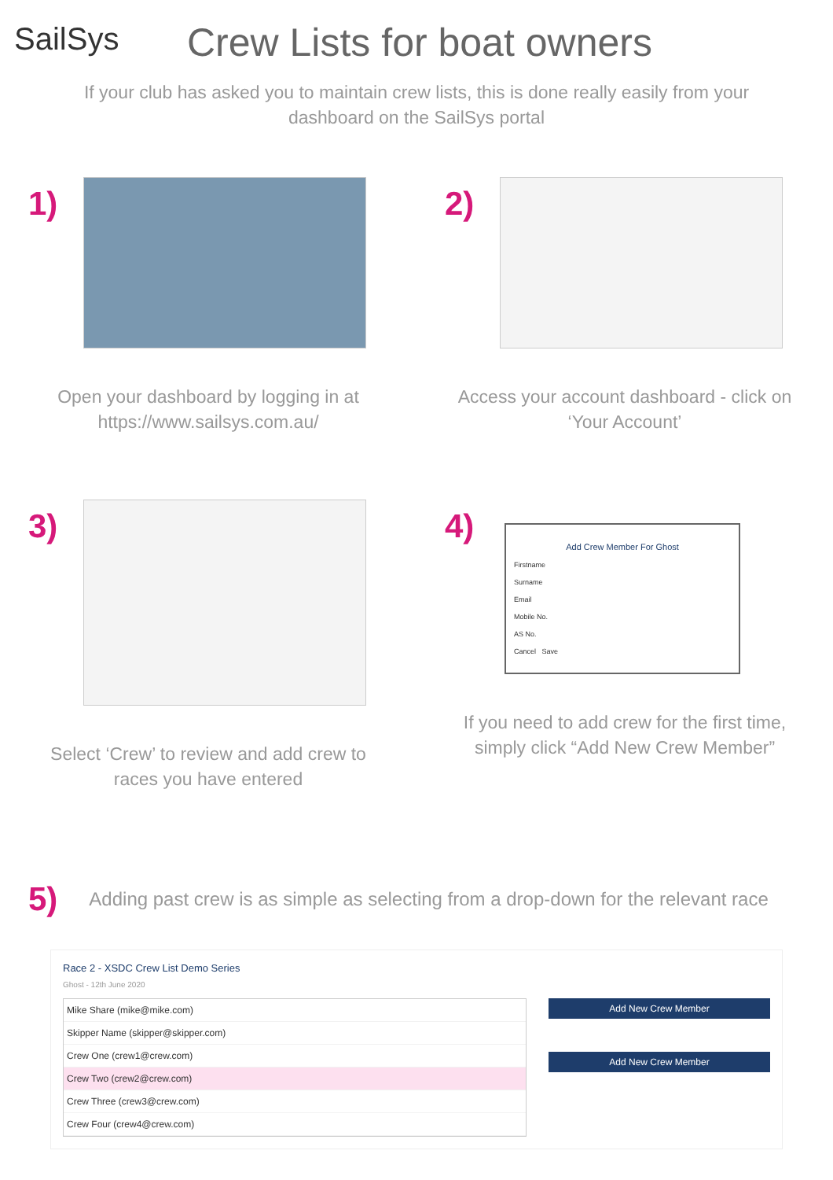SailSys
Crew Lists for boat owners
If your club has asked you to maintain crew lists, this is done really easily from your dashboard on the SailSys portal
1)
Open your dashboard by logging in at https://www.sailsys.com.au/
2)
Access your account dashboard - click on ‘Your Account’
3)
Select ‘Crew’ to review and add crew to races you have entered
4)
Add Crew Member For Ghost
Firstname
Surname
Email
Mobile No.
AS No.
Cancel Save
If you need to add crew for the first time, simply click “Add New Crew Member”
5)
Adding past crew is as simple as selecting from a drop-down for the relevant race
Race 2 - XSDC Crew List Demo Series
Ghost - 12th June 2020
Mike Share (mike@mike.com)
Skipper Name (skipper@skipper.com)
Crew One (crew1@crew.com)
Crew Two (crew2@crew.com)
Crew Three (crew3@crew.com)
Crew Four (crew4@crew.com)
Add New Crew Member
Add New Crew Member